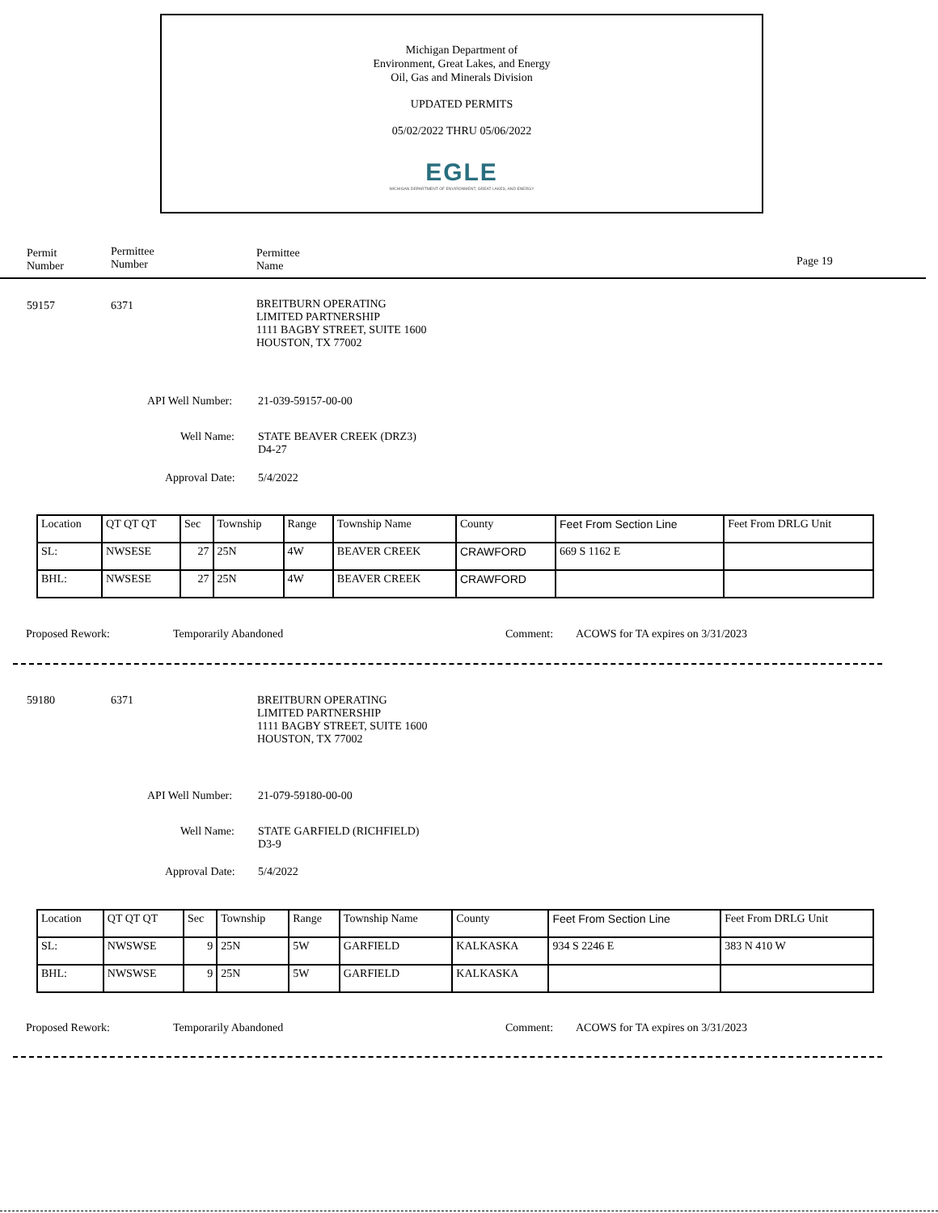Michigan Department of
Environment, Great Lakes, and Energy
Oil, Gas and Minerals Division
UPDATED PERMITS
05/02/2022 THRU 05/06/2022
EGLE
MICHIGAN DEPARTMENT OF ENVIRONMENT, GREAT LAKES, AND ENERGY
Permit
Number
Permittee
Number
Permittee
Name
Page 19
59157 6371
BREITBURN OPERATING
LIMITED PARTNERSHIP
1111 BAGBY STREET, SUITE 1600
HOUSTON, TX 77002
API Well Number: 21-039-59157-00-00
Well Name:
STATE BEAVER CREEK (DRZ3)
D4-27
Approval Date: 5/4/2022
| Location | QT QT QT | Sec | Township | Range | Township Name | County | Feet From Section Line | Feet From DRLG Unit |
| SL: | NWSESE | 27 | 25N | 4W | BEAVER CREEK | CRAWFORD | 669 S 1162 E | |
| BHL: | NWSESE | 27 | 25N | 4W | BEAVER CREEK | CRAWFORD | | |
Proposed Rework: Temporarily Abandoned Comment:
ACOWS for TA expires on 3/31/2023
59180 6371
BREITBURN OPERATING
LIMITED PARTNERSHIP
1111 BAGBY STREET, SUITE 1600
HOUSTON, TX 77002
API Well Number: 21-079-59180-00-00
Well Name:
STATE GARFIELD (RICHFIELD)
D3-9
Approval Date: 5/4/2022
| Location | QT QT QT | Sec | Township | Range | Township Name | County | Feet From Section Line | Feet From DRLG Unit |
| SL: | NWSWSE | 9 | 25N | 5W | GARFIELD | KALKASKA | 934 S 2246 E | 383 N 410 W |
| BHL: | NWSWSE | 9 | 25N | 5W | GARFIELD | KALKASKA | | |
Proposed Rework: Temporarily Abandoned Comment:
ACOWS for TA expires on 3/31/2023